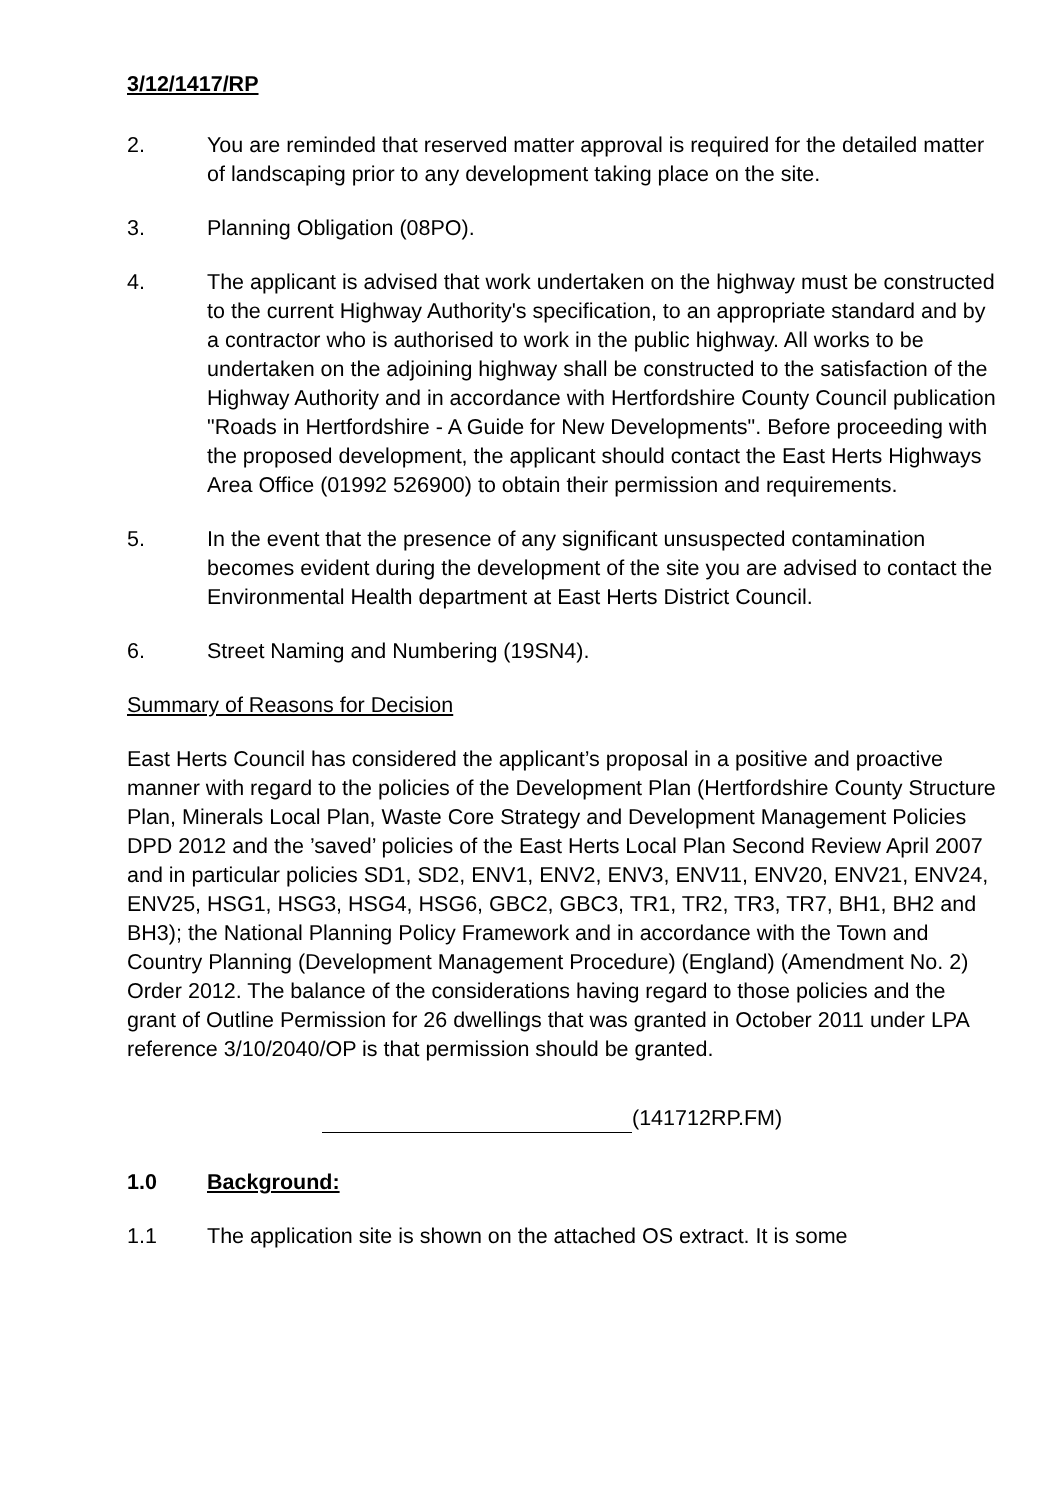3/12/1417/RP
2. You are reminded that reserved matter approval is required for the detailed matter of landscaping prior to any development taking place on the site.
3. Planning Obligation (08PO).
4. The applicant is advised that work undertaken on the highway must be constructed to the current Highway Authority's specification, to an appropriate standard and by a contractor who is authorised to work in the public highway. All works to be undertaken on the adjoining highway shall be constructed to the satisfaction of the Highway Authority and in accordance with Hertfordshire County Council publication "Roads in Hertfordshire - A Guide for New Developments". Before proceeding with the proposed development, the applicant should contact the East Herts Highways Area Office (01992 526900) to obtain their permission and requirements.
5. In the event that the presence of any significant unsuspected contamination becomes evident during the development of the site you are advised to contact the Environmental Health department at East Herts District Council.
6. Street Naming and Numbering (19SN4).
Summary of Reasons for Decision
East Herts Council has considered the applicant’s proposal in a positive and proactive manner with regard to the policies of the Development Plan (Hertfordshire County Structure Plan, Minerals Local Plan, Waste Core Strategy and Development Management Policies DPD 2012 and the ’saved’ policies of the East Herts Local Plan Second Review April 2007 and in particular policies SD1, SD2, ENV1, ENV2, ENV3, ENV11, ENV20, ENV21, ENV24, ENV25, HSG1, HSG3, HSG4, HSG6, GBC2, GBC3, TR1, TR2, TR3, TR7, BH1, BH2 and BH3); the National Planning Policy Framework and in accordance with the Town and Country Planning (Development Management Procedure) (England) (Amendment No. 2) Order 2012. The balance of the considerations having regard to those policies and the grant of Outline Permission for 26 dwellings that was granted in October 2011 under LPA reference 3/10/2040/OP is that permission should be granted.
(141712RP.FM)
1.0 Background:
1.1 The application site is shown on the attached OS extract. It is some